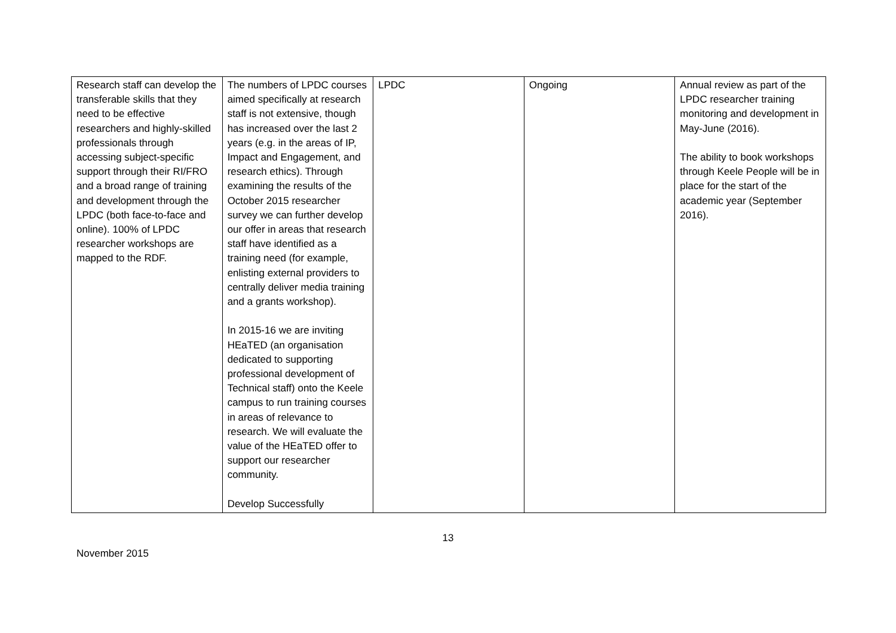| Research staff can develop the transferable skills that they need to be effective researchers and highly-skilled professionals through accessing subject-specific support through their RI/FRO and a broad range of training and development through the LPDC (both face-to-face and online). 100% of LPDC researcher workshops are mapped to the RDF. | The numbers of LPDC courses aimed specifically at research staff is not extensive, though has increased over the last 2 years (e.g. in the areas of IP, Impact and Engagement, and research ethics). Through examining the results of the October 2015 researcher survey we can further develop our offer in areas that research staff have identified as a training need (for example, enlisting external providers to centrally deliver media training and a grants workshop). In 2015-16 we are inviting HEaTED (an organisation dedicated to supporting professional development of Technical staff) onto the Keele campus to run training courses in areas of relevance to research. We will evaluate the value of the HEaTED offer to support our researcher community. Develop Successfully | LPDC | Ongoing | Annual review as part of the LPDC researcher training monitoring and development in May-June (2016). The ability to book workshops through Keele People will be in place for the start of the academic year (September 2016). |
13
November 2015